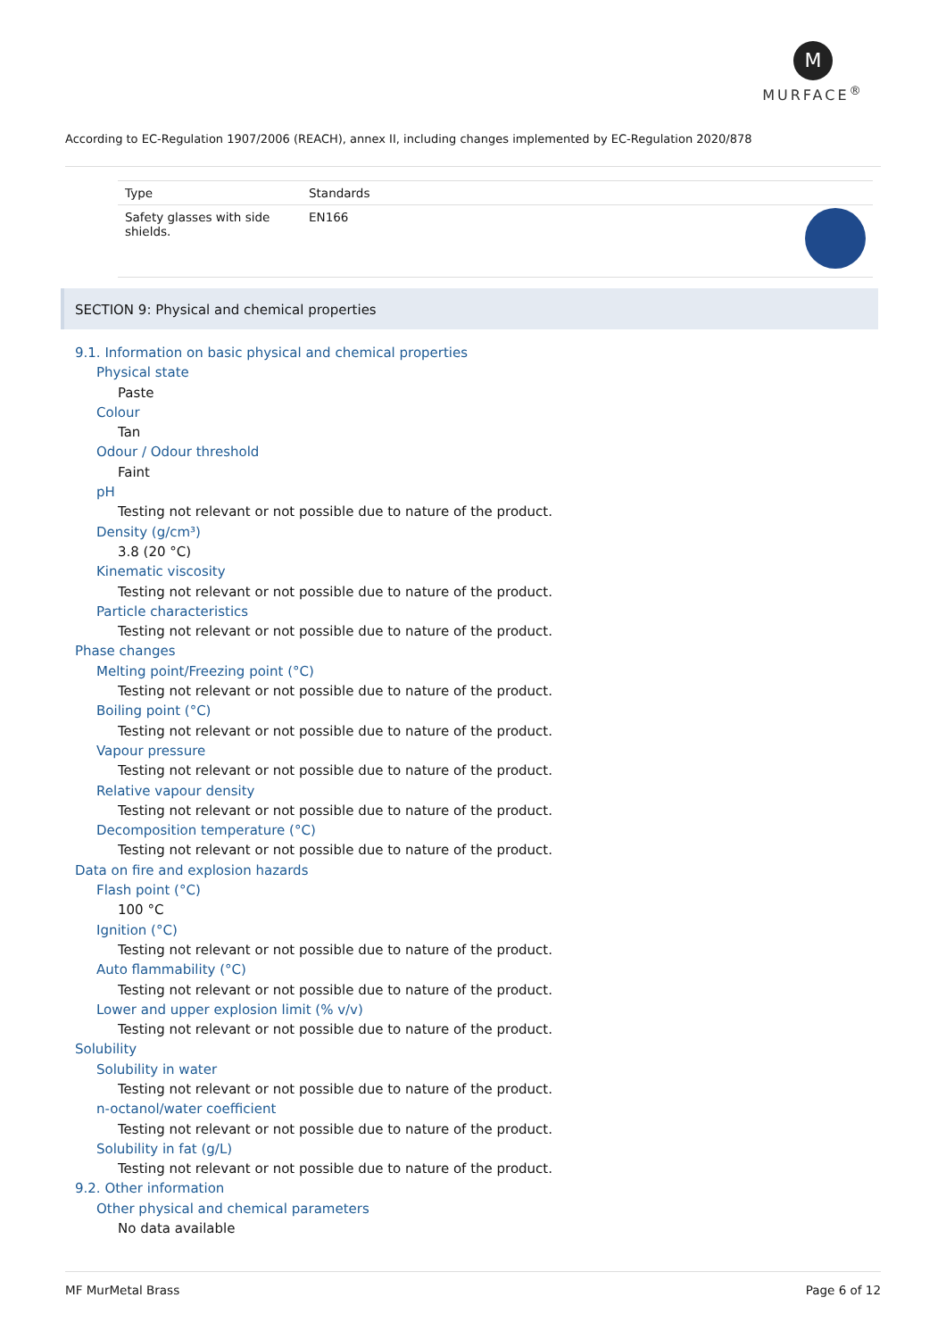M
MURFACE<sup>®</sup>
According to EC-Regulation 1907/2006 (REACH), annex II, including changes implemented by EC-Regulation 2020/878
| Type | Standards | |
| --- | --- | --- |
| Safety glasses with side shields. | EN166 | |
SECTION 9: Physical and chemical properties
9.1. Information on basic physical and chemical properties
Physical state
Paste
Colour
Tan
Odour / Odour threshold
Faint
pH
Testing not relevant or not possible due to nature of the product.
Density (g/cm³)
3.8 (20 °C)
Kinematic viscosity
Testing not relevant or not possible due to nature of the product.
Particle characteristics
Testing not relevant or not possible due to nature of the product.
Phase changes
Melting point/Freezing point (°C)
Testing not relevant or not possible due to nature of the product.
Boiling point (°C)
Testing not relevant or not possible due to nature of the product.
Vapour pressure
Testing not relevant or not possible due to nature of the product.
Relative vapour density
Testing not relevant or not possible due to nature of the product.
Decomposition temperature (°C)
Testing not relevant or not possible due to nature of the product.
Data on fire and explosion hazards
Flash point (°C)
100 °C
Ignition (°C)
Testing not relevant or not possible due to nature of the product.
Auto flammability (°C)
Testing not relevant or not possible due to nature of the product.
Lower and upper explosion limit (% v/v)
Testing not relevant or not possible due to nature of the product.
Solubility
Solubility in water
Testing not relevant or not possible due to nature of the product.
n-octanol/water coefficient
Testing not relevant or not possible due to nature of the product.
Solubility in fat (g/L)
Testing not relevant or not possible due to nature of the product.
9.2. Other information
Other physical and chemical parameters
No data available
MF MurMetal Brass Page 6 of 12